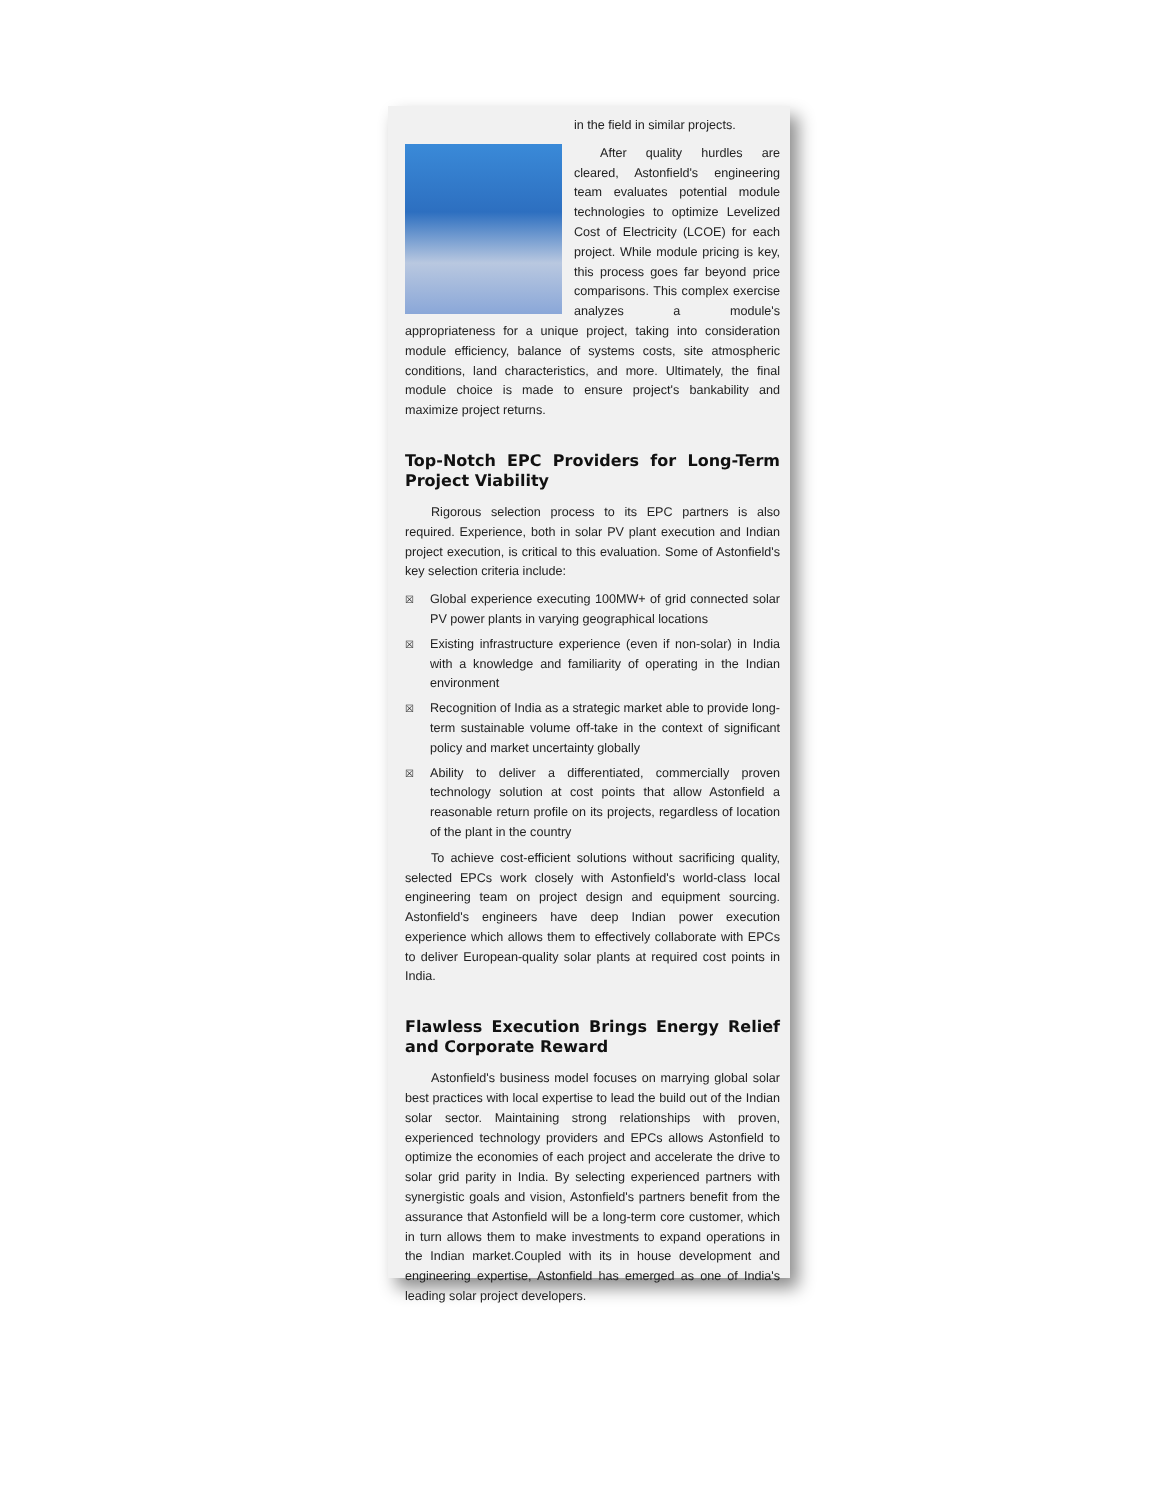in the field in similar projects.
After quality hurdles are cleared, Astonfield's engineering team evaluates potential module technologies to optimize Levelized Cost of Electricity (LCOE) for each project. While module pricing is key, this process goes far beyond price comparisons. This complex exercise analyzes a module's appropriateness for a unique project, taking into consideration module efficiency, balance of systems costs, site atmospheric conditions, land characteristics, and more. Ultimately, the final module choice is made to ensure project's bankability and maximize project returns.
Top-Notch EPC Providers for Long-Term Project Viability
Rigorous selection process to its EPC partners is also required. Experience, both in solar PV plant execution and Indian project execution, is critical to this evaluation. Some of Astonfield's key selection criteria include:
☒ Global experience executing 100MW+ of grid connected solar PV power plants in varying geographical locations
☒ Existing infrastructure experience (even if non-solar) in India with a knowledge and familiarity of operating in the Indian environment
☒ Recognition of India as a strategic market able to provide long-term sustainable volume off-take in the context of significant policy and market uncertainty globally
☒ Ability to deliver a differentiated, commercially proven technology solution at cost points that allow Astonfield a reasonable return profile on its projects, regardless of location of the plant in the country
To achieve cost-efficient solutions without sacrificing quality, selected EPCs work closely with Astonfield's world-class local engineering team on project design and equipment sourcing. Astonfield's engineers have deep Indian power execution experience which allows them to effectively collaborate with EPCs to deliver European-quality solar plants at required cost points in India.
Flawless Execution Brings Energy Relief and Corporate Reward
Astonfield's business model focuses on marrying global solar best practices with local expertise to lead the build out of the Indian solar sector. Maintaining strong relationships with proven, experienced technology providers and EPCs allows Astonfield to optimize the economies of each project and accelerate the drive to solar grid parity in India. By selecting experienced partners with synergistic goals and vision, Astonfield's partners benefit from the assurance that Astonfield will be a long-term core customer, which in turn allows them to make investments to expand operations in the Indian market.Coupled with its in house development and engineering expertise, Astonfield has emerged as one of India's leading solar project developers.